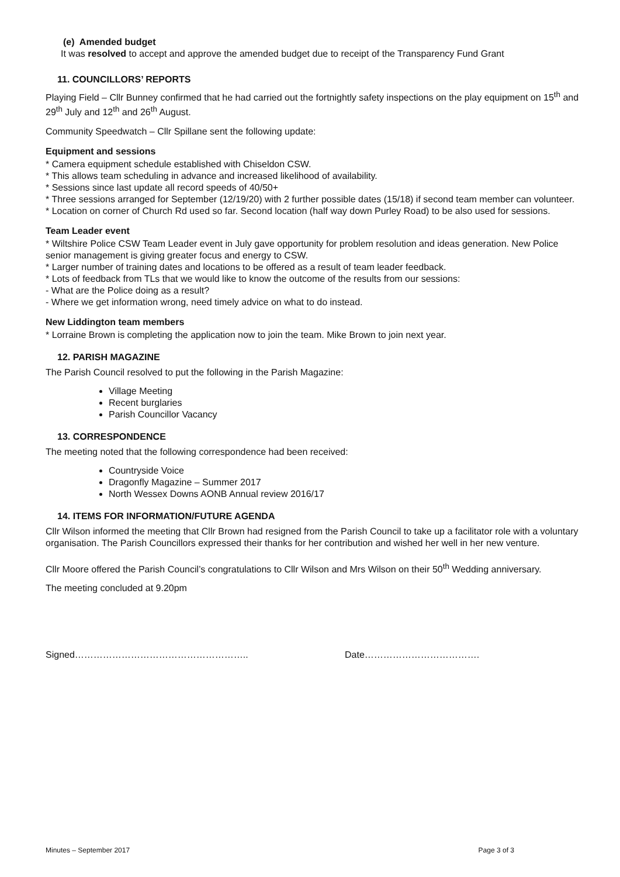(e) Amended budget
It was resolved to accept and approve the amended budget due to receipt of the Transparency Fund Grant
11. COUNCILLORS’ REPORTS
Playing Field – Cllr Bunney confirmed that he had carried out the fortnightly safety inspections on the play equipment on 15<sup>th</sup> and 29<sup>th</sup> July and 12<sup>th</sup> and 26<sup>th</sup> August.
Community Speedwatch – Cllr Spillane sent the following update:
Equipment and sessions
* Camera equipment schedule established with Chiseldon CSW.
* This allows team scheduling in advance and increased likelihood of availability.
* Sessions since last update all record speeds of 40/50+
* Three sessions arranged for September (12/19/20) with 2 further possible dates (15/18) if second team member can volunteer.
* Location on corner of Church Rd used so far. Second location (half way down Purley Road) to be also used for sessions.
Team Leader event
* Wiltshire Police CSW Team Leader event in July gave opportunity for problem resolution and ideas generation. New Police senior management is giving greater focus and energy to CSW.
* Larger number of training dates and locations to be offered as a result of team leader feedback.
* Lots of feedback from TLs that we would like to know the outcome of the results from our sessions:
- What are the Police doing as a result?
- Where we get information wrong, need timely advice on what to do instead.
New Liddington team members
* Lorraine Brown is completing the application now to join the team. Mike Brown to join next year.
12. PARISH MAGAZINE
The Parish Council resolved to put the following in the Parish Magazine:
Village Meeting
Recent burglaries
Parish Councillor Vacancy
13. CORRESPONDENCE
The meeting noted that the following correspondence had been received:
Countryside Voice
Dragonfly Magazine – Summer 2017
North Wessex Downs AONB Annual review 2016/17
14. ITEMS FOR INFORMATION/FUTURE AGENDA
Cllr Wilson informed the meeting that Cllr Brown had resigned from the Parish Council to take up a facilitator role with a voluntary organisation. The Parish Councillors expressed their thanks for her contribution and wished her well in her new venture.
Cllr Moore offered the Parish Council’s congratulations to Cllr Wilson and Mrs Wilson on their 50<sup>th</sup> Wedding anniversary.
The meeting concluded at 9.20pm
Signed……………………………………………….. Date……………………………….
Minutes – September 2017 Page 3 of 3